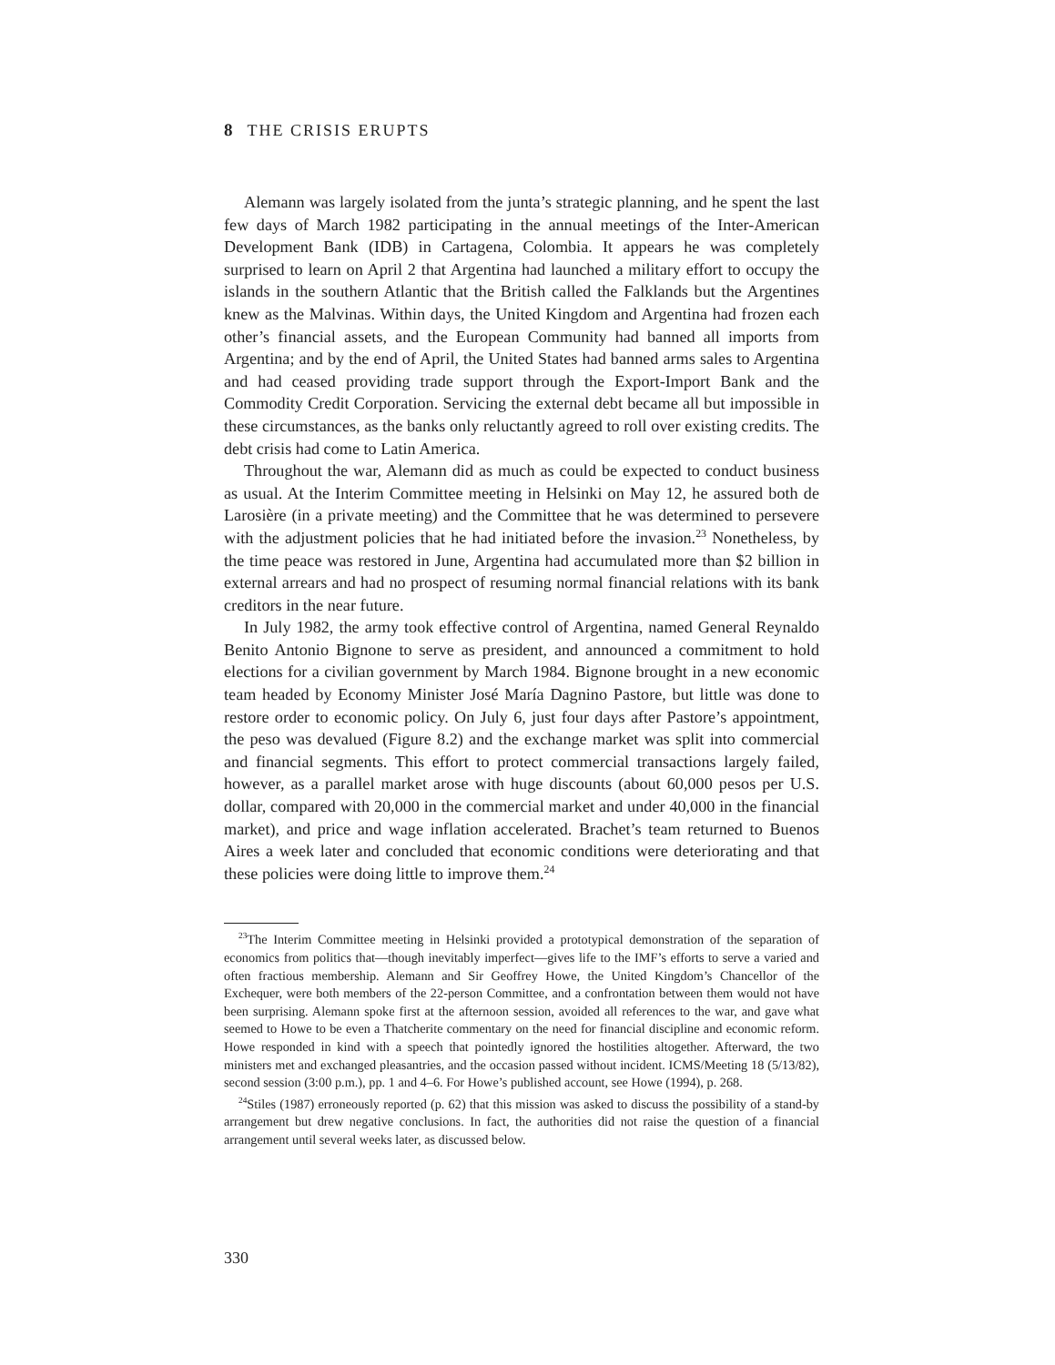8 THE CRISIS ERUPTS
Alemann was largely isolated from the junta’s strategic planning, and he spent the last few days of March 1982 participating in the annual meetings of the Inter-American Development Bank (IDB) in Cartagena, Colombia. It appears he was completely surprised to learn on April 2 that Argentina had launched a military effort to occupy the islands in the southern Atlantic that the British called the Falklands but the Argentines knew as the Malvinas. Within days, the United Kingdom and Argentina had frozen each other’s financial assets, and the European Community had banned all imports from Argentina; and by the end of April, the United States had banned arms sales to Argentina and had ceased providing trade support through the Export-Import Bank and the Commodity Credit Corporation. Servicing the external debt became all but impossible in these circumstances, as the banks only reluctantly agreed to roll over existing credits. The debt crisis had come to Latin America.
Throughout the war, Alemann did as much as could be expected to conduct business as usual. At the Interim Committee meeting in Helsinki on May 12, he assured both de Larosière (in a private meeting) and the Committee that he was determined to persevere with the adjustment policies that he had initiated before the invasion.<sup>23</sup> Nonetheless, by the time peace was restored in June, Argentina had accumulated more than $2 billion in external arrears and had no prospect of resuming normal financial relations with its bank creditors in the near future.
In July 1982, the army took effective control of Argentina, named General Reynaldo Benito Antonio Bignone to serve as president, and announced a commitment to hold elections for a civilian government by March 1984. Bignone brought in a new economic team headed by Economy Minister José María Dagnino Pastore, but little was done to restore order to economic policy. On July 6, just four days after Pastore’s appointment, the peso was devalued (Figure 8.2) and the exchange market was split into commercial and financial segments. This effort to protect commercial transactions largely failed, however, as a parallel market arose with huge discounts (about 60,000 pesos per U.S. dollar, compared with 20,000 in the commercial market and under 40,000 in the financial market), and price and wage inflation accelerated. Brachet’s team returned to Buenos Aires a week later and concluded that economic conditions were deteriorating and that these policies were doing little to improve them.<sup>24</sup>
<sup>23</sup> The Interim Committee meeting in Helsinki provided a prototypical demonstration of the separation of economics from politics that—though inevitably imperfect—gives life to the IMF’s efforts to serve a varied and often fractious membership. Alemann and Sir Geoffrey Howe, the United Kingdom’s Chancellor of the Exchequer, were both members of the 22-person Committee, and a confrontation between them would not have been surprising. Alemann spoke first at the afternoon session, avoided all references to the war, and gave what seemed to Howe to be even a Thatcherite commentary on the need for financial discipline and economic reform. Howe responded in kind with a speech that pointedly ignored the hostilities altogether. Afterward, the two ministers met and exchanged pleasantries, and the occasion passed without incident. ICMS/Meeting 18 (5/13/82), second session (3:00 p.m.), pp. 1 and 4–6. For Howe’s published account, see Howe (1994), p. 268.
<sup>24</sup> Stiles (1987) erroneously reported (p. 62) that this mission was asked to discuss the possibility of a stand-by arrangement but drew negative conclusions. In fact, the authorities did not raise the question of a financial arrangement until several weeks later, as discussed below.
330